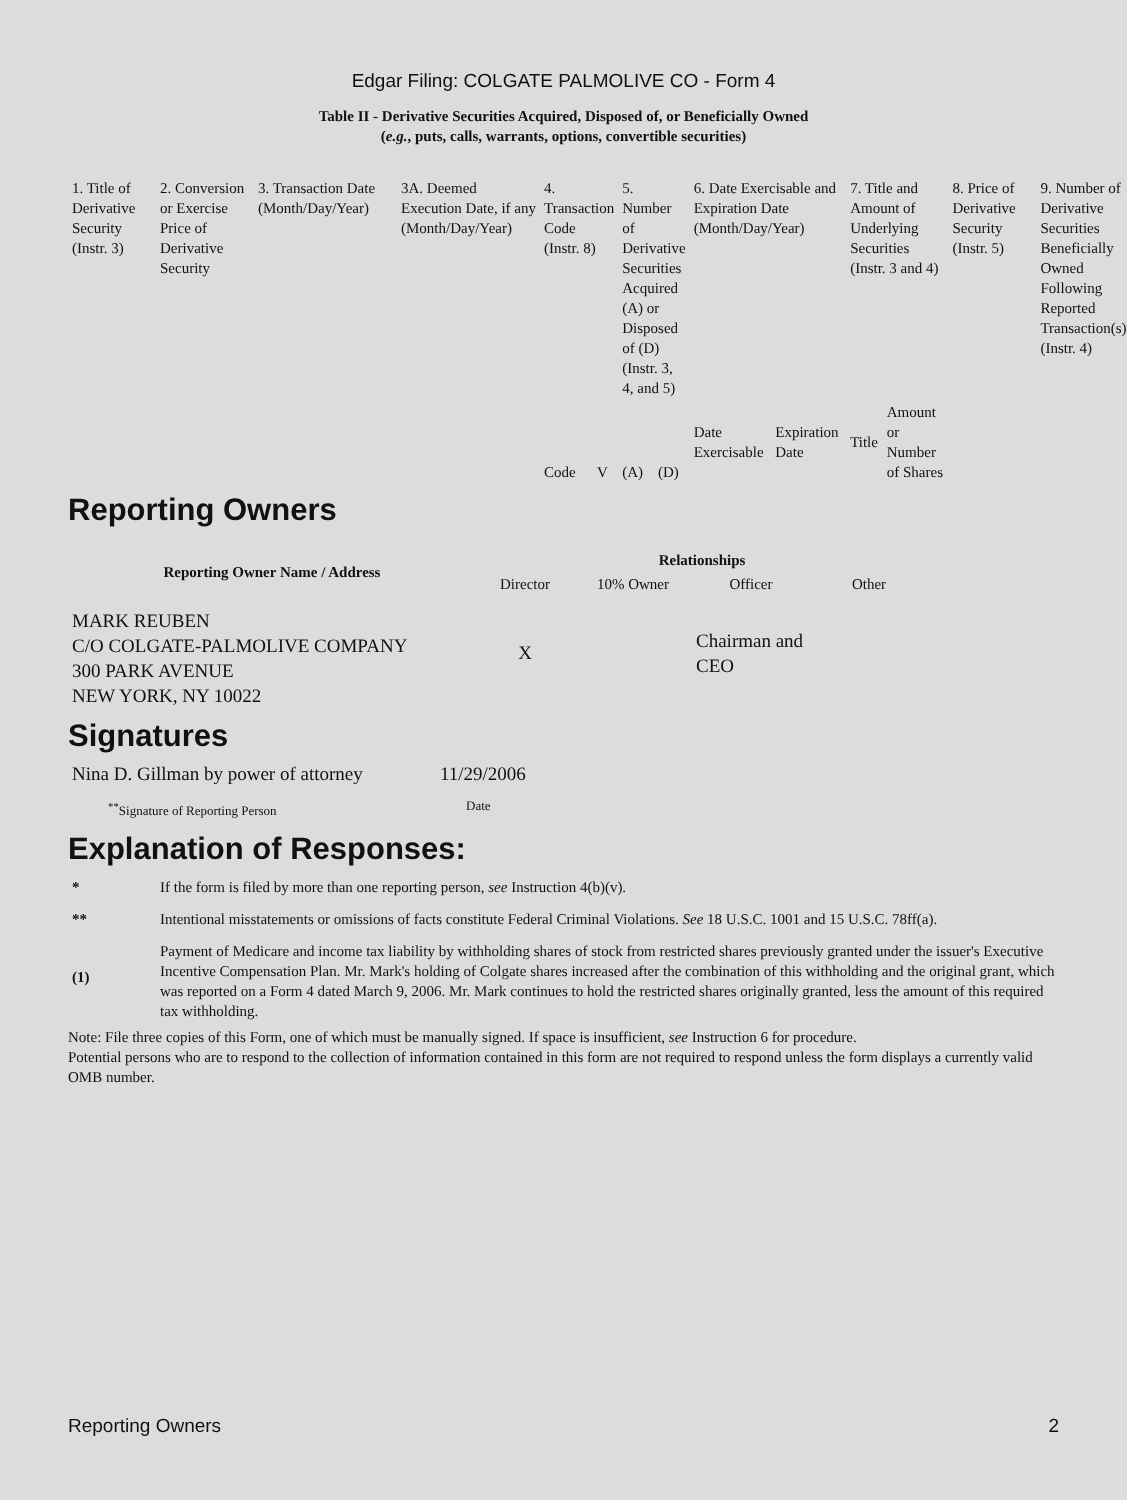Edgar Filing: COLGATE PALMOLIVE CO - Form 4
Table II - Derivative Securities Acquired, Disposed of, or Beneficially Owned
(e.g., puts, calls, warrants, options, convertible securities)
| 1. Title of Derivative Security (Instr. 3) | 2. Conversion or Exercise Price of Derivative Security | 3. Transaction Date (Month/Day/Year) | 3A. Deemed Execution Date, if any (Month/Day/Year) | 4. Transaction Code (Instr. 8) | | 5. Number of Derivative Securities Acquired (A) or Disposed of (D) (Instr. 3, 4, and 5) | | 6. Date Exercisable and Expiration Date (Month/Day/Year) | | 7. Title and Amount of Underlying Securities (Instr. 3 and 4) | | 8. Price of Derivative Security (Instr. 5) | 9. Number of Derivative Securities Beneficially Owned Following Reported Transaction(s) (Instr. 4) |
| | | | | Code | V | (A) | (D) | Date Exercisable | Expiration Date | Title | Amount or Number of Shares | | |
Reporting Owners
| Reporting Owner Name / Address | Relationships | | | |
| --- | --- | --- | --- | --- |
| | Director | 10% Owner | Officer | Other |
| MARK REUBEN C/O COLGATE-PALMOLIVE COMPANY 300 PARK AVENUE NEW YORK, NY 10022 | X | | Chairman and CEO | |
Signatures
| Nina D. Gillman by power of attorney | 11/29/2006 |
| <sup>**</sup> Signature of Reporting Person | Date |
Explanation of Responses:
| * | If the form is filed by more than one reporting person, see Instruction 4(b)(v). |
| ** | Intentional misstatements or omissions of facts constitute Federal Criminal Violations. See 18 U.S.C. 1001 and 15 U.S.C. 78ff(a). |
| (1) | Payment of Medicare and income tax liability by withholding shares of stock from restricted shares previously granted under the issuer's Executive Incentive Compensation Plan. Mr. Mark's holding of Colgate shares increased after the combination of this withholding and the original grant, which was reported on a Form 4 dated March 9, 2006. Mr. Mark continues to hold the restricted shares originally granted, less the amount of this required tax withholding. |
Note: File three copies of this Form, one of which must be manually signed. If space is insufficient, see Instruction 6 for procedure.
Potential persons who are to respond to the collection of information contained in this form are not required to respond unless the form displays a currently valid OMB number.
Reporting Owners 2